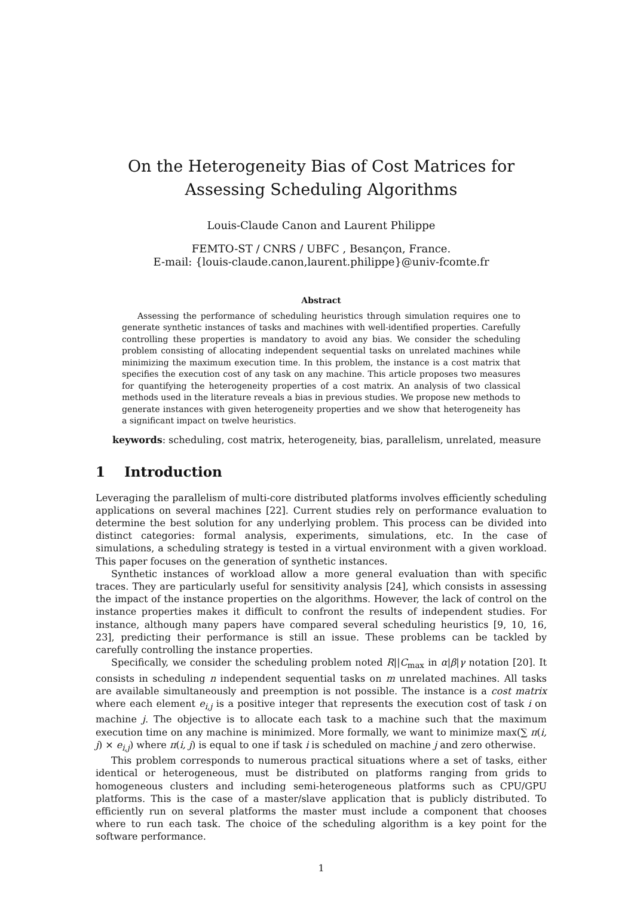On the Heterogeneity Bias of Cost Matrices for Assessing Scheduling Algorithms
Louis-Claude Canon and Laurent Philippe
FEMTO-ST / CNRS / UBFC , Besançon, France.
E-mail: {louis-claude.canon,laurent.philippe}@univ-fcomte.fr
Abstract
Assessing the performance of scheduling heuristics through simulation requires one to generate synthetic instances of tasks and machines with well-identified properties. Carefully controlling these properties is mandatory to avoid any bias. We consider the scheduling problem consisting of allocating independent sequential tasks on unrelated machines while minimizing the maximum execution time. In this problem, the instance is a cost matrix that specifies the execution cost of any task on any machine. This article proposes two measures for quantifying the heterogeneity properties of a cost matrix. An analysis of two classical methods used in the literature reveals a bias in previous studies. We propose new methods to generate instances with given heterogeneity properties and we show that heterogeneity has a significant impact on twelve heuristics.
keywords: scheduling, cost matrix, heterogeneity, bias, parallelism, unrelated, measure
1 Introduction
Leveraging the parallelism of multi-core distributed platforms involves efficiently scheduling applications on several machines [22]. Current studies rely on performance evaluation to determine the best solution for any underlying problem. This process can be divided into distinct categories: formal analysis, experiments, simulations, etc. In the case of simulations, a scheduling strategy is tested in a virtual environment with a given workload. This paper focuses on the generation of synthetic instances.
Synthetic instances of workload allow a more general evaluation than with specific traces. They are particularly useful for sensitivity analysis [24], which consists in assessing the impact of the instance properties on the algorithms. However, the lack of control on the instance properties makes it difficult to confront the results of independent studies. For instance, although many papers have compared several scheduling heuristics [9, 10, 16, 23], predicting their performance is still an issue. These problems can be tackled by carefully controlling the instance properties.
Specifically, we consider the scheduling problem noted R||C<sub>max</sub> in α|β|γ notation [20]. It consists in scheduling n independent sequential tasks on m unrelated machines. All tasks are available simultaneously and preemption is not possible. The instance is a cost matrix where each element e<sub>i,j</sub> is a positive integer that represents the execution cost of task i on machine j. The objective is to allocate each task to a machine such that the maximum execution time on any machine is minimized. More formally, we want to minimize max(∑ π(i, j) × e<sub>i,j</sub>) where π(i, j) is equal to one if task i is scheduled on machine j and zero otherwise.
This problem corresponds to numerous practical situations where a set of tasks, either identical or heterogeneous, must be distributed on platforms ranging from grids to homogeneous clusters and including semi-heterogeneous platforms such as CPU/GPU platforms. This is the case of a master/slave application that is publicly distributed. To efficiently run on several platforms the master must include a component that chooses where to run each task. The choice of the scheduling algorithm is a key point for the software performance.
1